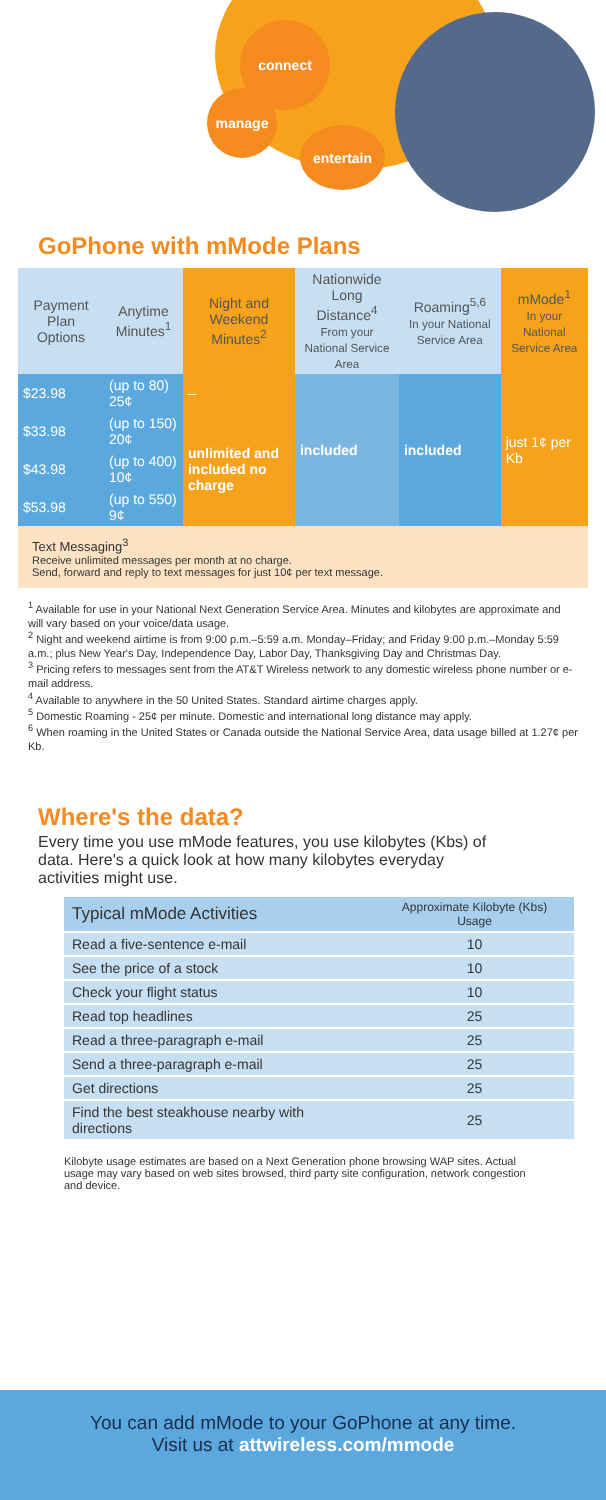connect
manage
entertain
GoPhone with mMode Plans
| Payment Plan Options | Anytime Minutes<sup>1</sup> | Night and Weekend Minutes<sup>2</sup> | Nationwide Long Distance<sup>4</sup> From your National Service Area | Roaming<sup>5,6</sup> In your National Service Area | mMode<sup>1</sup> In your National Service Area |
| --- | --- | --- | --- | --- | --- |
| $23.98 | (up to 80) 25¢ | – | included | included | just 1¢ per Kb |
| $33.98 | (up to 150) 20¢ | unlimited and included no charge | | | |
| $43.98 | (up to 400) 10¢ | | | | |
| $53.98 | (up to 550) 9¢ | | | | |
Text Messaging<sup>3</sup>
Receive unlimited messages per month at no charge.
Send, forward and reply to text messages for just 10¢ per text message.
<sup>1</sup> Available for use in your National Next Generation Service Area. Minutes and kilobytes are approximate and will vary based on your voice/data usage.
<sup>2</sup> Night and weekend airtime is from 9:00 p.m.–5:59 a.m. Monday–Friday; and Friday 9:00 p.m.–Monday 5:59 a.m.; plus New Year's Day, Independence Day, Labor Day, Thanksgiving Day and Christmas Day.
<sup>3</sup> Pricing refers to messages sent from the AT&T Wireless network to any domestic wireless phone number or e-mail address.
<sup>4</sup> Available to anywhere in the 50 United States. Standard airtime charges apply.
<sup>5</sup> Domestic Roaming - 25¢ per minute. Domestic and international long distance may apply.
<sup>6</sup> When roaming in the United States or Canada outside the National Service Area, data usage billed at 1.27¢ per Kb.
Where's the data?
Every time you use mMode features, you use kilobytes (Kbs) of data. Here's a quick look at how many kilobytes everyday activities might use.
| Typical mMode Activities | Approximate Kilobyte (Kbs) Usage |
| Read a five-sentence e-mail | 10 |
| See the price of a stock | 10 |
| Check your flight status | 10 |
| Read top headlines | 25 |
| Read a three-paragraph e-mail | 25 |
| Send a three-paragraph e-mail | 25 |
| Get directions | 25 |
| Find the best steakhouse nearby with directions | 25 |
Kilobyte usage estimates are based on a Next Generation phone browsing WAP sites. Actual usage may vary based on web sites browsed, third party site configuration, network congestion and device.
You can add mMode to your GoPhone at any time.
Visit us at attwireless.com/mmode